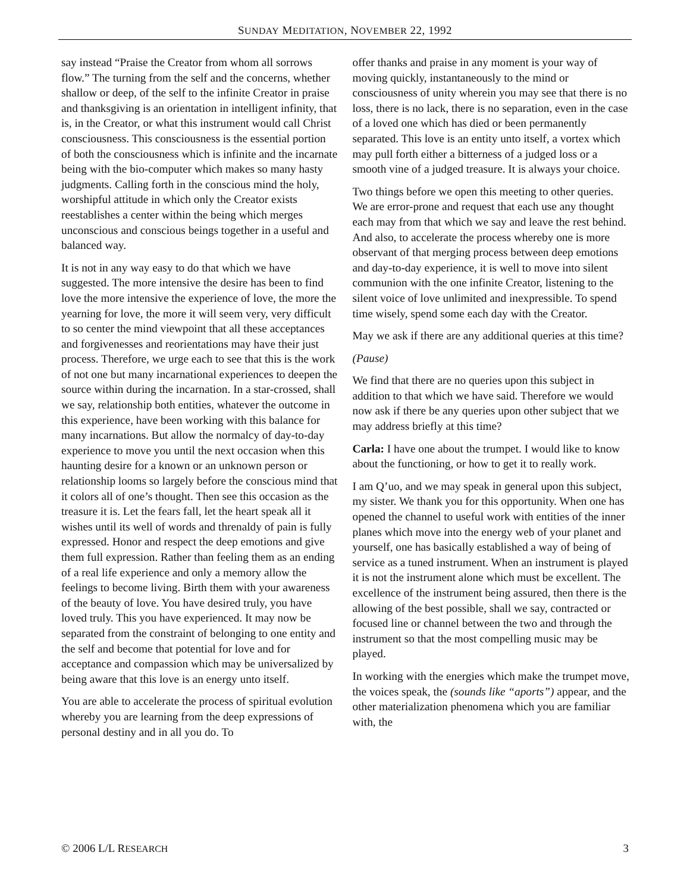SUNDAY MEDITATION, NOVEMBER 22, 1992
say instead “Praise the Creator from whom all sorrows flow.” The turning from the self and the concerns, whether shallow or deep, of the self to the infinite Creator in praise and thanksgiving is an orientation in intelligent infinity, that is, in the Creator, or what this instrument would call Christ consciousness. This consciousness is the essential portion of both the consciousness which is infinite and the incarnate being with the bio-computer which makes so many hasty judgments. Calling forth in the conscious mind the holy, worshipful attitude in which only the Creator exists reestablishes a center within the being which merges unconscious and conscious beings together in a useful and balanced way.
It is not in any way easy to do that which we have suggested. The more intensive the desire has been to find love the more intensive the experience of love, the more the yearning for love, the more it will seem very, very difficult to so center the mind viewpoint that all these acceptances and forgivenesses and reorientations may have their just process. Therefore, we urge each to see that this is the work of not one but many incarnational experiences to deepen the source within during the incarnation. In a star-crossed, shall we say, relationship both entities, whatever the outcome in this experience, have been working with this balance for many incarnations. But allow the normalcy of day-to-day experience to move you until the next occasion when this haunting desire for a known or an unknown person or relationship looms so largely before the conscious mind that it colors all of one’s thought. Then see this occasion as the treasure it is. Let the fears fall, let the heart speak all it wishes until its well of words and threnaldy of pain is fully expressed. Honor and respect the deep emotions and give them full expression. Rather than feeling them as an ending of a real life experience and only a memory allow the feelings to become living. Birth them with your awareness of the beauty of love. You have desired truly, you have loved truly. This you have experienced. It may now be separated from the constraint of belonging to one entity and the self and become that potential for love and for acceptance and compassion which may be universalized by being aware that this love is an energy unto itself.
You are able to accelerate the process of spiritual evolution whereby you are learning from the deep expressions of personal destiny and in all you do. To
offer thanks and praise in any moment is your way of moving quickly, instantaneously to the mind or consciousness of unity wherein you may see that there is no loss, there is no lack, there is no separation, even in the case of a loved one which has died or been permanently separated. This love is an entity unto itself, a vortex which may pull forth either a bitterness of a judged loss or a smooth vine of a judged treasure. It is always your choice.
Two things before we open this meeting to other queries. We are error-prone and request that each use any thought each may from that which we say and leave the rest behind. And also, to accelerate the process whereby one is more observant of that merging process between deep emotions and day-to-day experience, it is well to move into silent communion with the one infinite Creator, listening to the silent voice of love unlimited and inexpressible. To spend time wisely, spend some each day with the Creator.
May we ask if there are any additional queries at this time?
(Pause)
We find that there are no queries upon this subject in addition to that which we have said. Therefore we would now ask if there be any queries upon other subject that we may address briefly at this time?
Carla: I have one about the trumpet. I would like to know about the functioning, or how to get it to really work.
I am Q’uo, and we may speak in general upon this subject, my sister. We thank you for this opportunity. When one has opened the channel to useful work with entities of the inner planes which move into the energy web of your planet and yourself, one has basically established a way of being of service as a tuned instrument. When an instrument is played it is not the instrument alone which must be excellent. The excellence of the instrument being assured, then there is the allowing of the best possible, shall we say, contracted or focused line or channel between the two and through the instrument so that the most compelling music may be played.
In working with the energies which make the trumpet move, the voices speak, the (sounds like “aports”) appear, and the other materialization phenomena which you are familiar with, the
© 2006 L/L RESEARCH 3